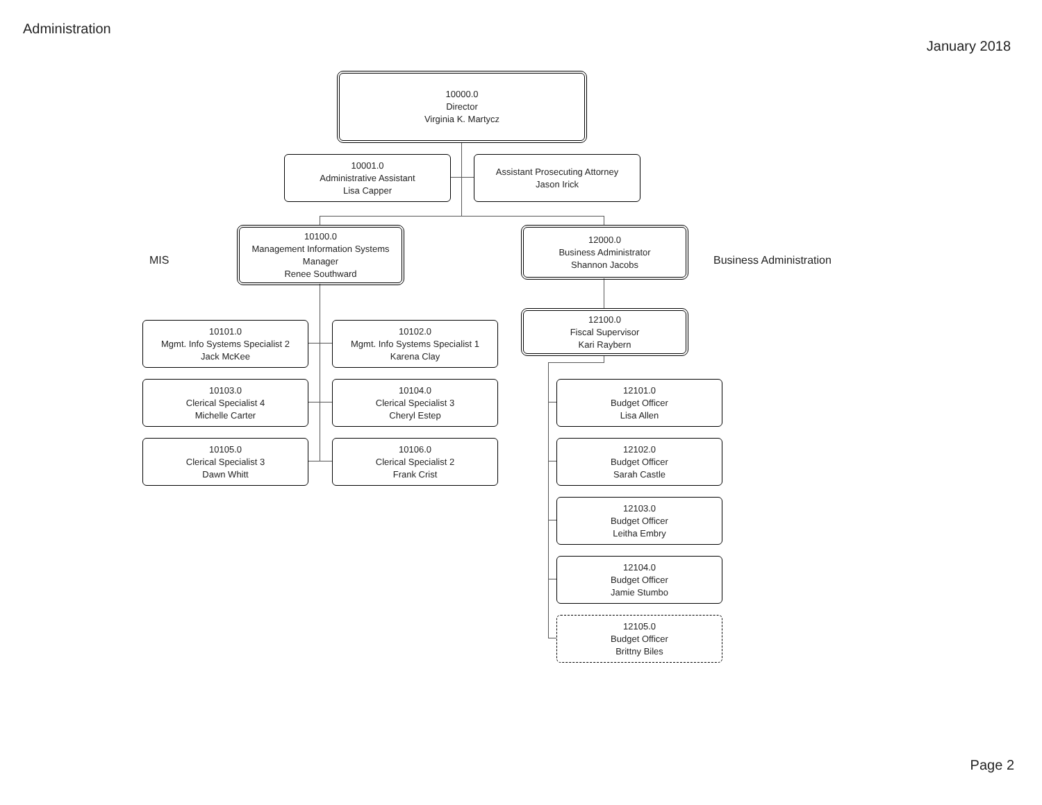Administration
January 2018
10000.0
Director
Virginia K. Martycz
10001.0
Administrative Assistant
Lisa Capper
Assistant Prosecuting Attorney
Jason Irick
MIS
10100.0
Management Information Systems
Manager
Renee Southward
12000.0
Business Administrator
Shannon Jacobs
Business Administration
10101.0
Mgmt. Info Systems Specialist 2
Jack McKee
10102.0
Mgmt. Info Systems Specialist 1
Karena Clay
12100.0
Fiscal Supervisor
Kari Raybern
10103.0
Clerical Specialist 4
Michelle Carter
10104.0
Clerical Specialist 3
Cheryl Estep
12101.0
Budget Officer
Lisa Allen
10105.0
Clerical Specialist 3
Dawn Whitt
10106.0
Clerical Specialist 2
Frank Crist
12102.0
Budget Officer
Sarah Castle
12103.0
Budget Officer
Leitha Embry
12104.0
Budget Officer
Jamie Stumbo
12105.0
Budget Officer
Brittny Biles
Page 2